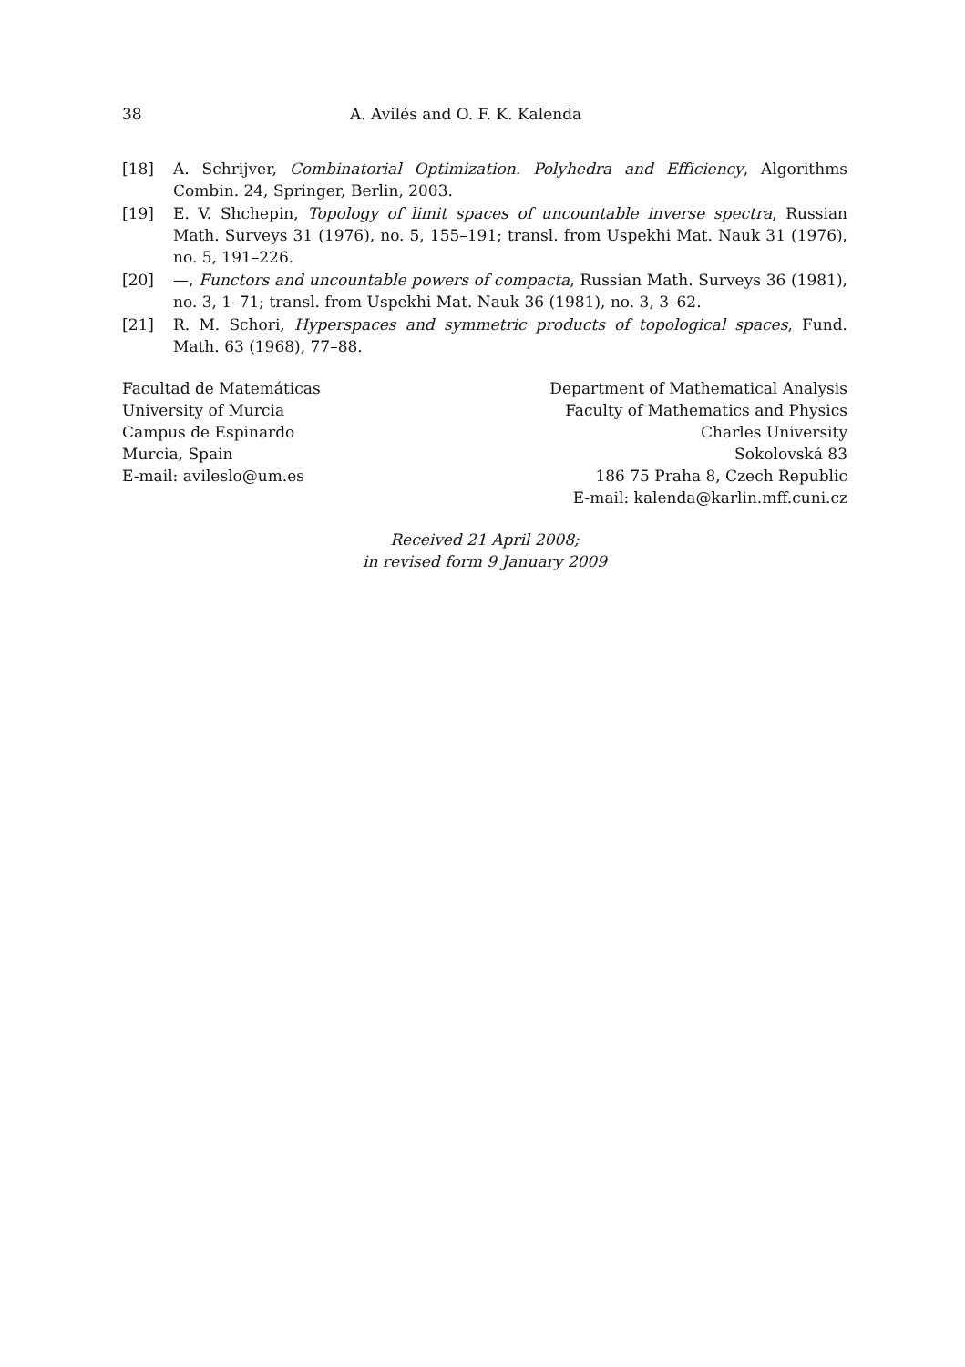38 A. Avilés and O. F. K. Kalenda
[18] A. Schrijver, Combinatorial Optimization. Polyhedra and Efficiency, Algorithms Combin. 24, Springer, Berlin, 2003.
[19] E. V. Shchepin, Topology of limit spaces of uncountable inverse spectra, Russian Math. Surveys 31 (1976), no. 5, 155–191; transl. from Uspekhi Mat. Nauk 31 (1976), no. 5, 191–226.
[20] —, Functors and uncountable powers of compacta, Russian Math. Surveys 36 (1981), no. 3, 1–71; transl. from Uspekhi Mat. Nauk 36 (1981), no. 3, 3–62.
[21] R. M. Schori, Hyperspaces and symmetric products of topological spaces, Fund. Math. 63 (1968), 77–88.
Facultad de Matemáticas
University of Murcia
Campus de Espinardo
Murcia, Spain
E-mail: avileslo@um.es
Department of Mathematical Analysis
Faculty of Mathematics and Physics
Charles University
Sokolovská 83
186 75 Praha 8, Czech Republic
E-mail: kalenda@karlin.mff.cuni.cz
Received 21 April 2008;
in revised form 9 January 2009